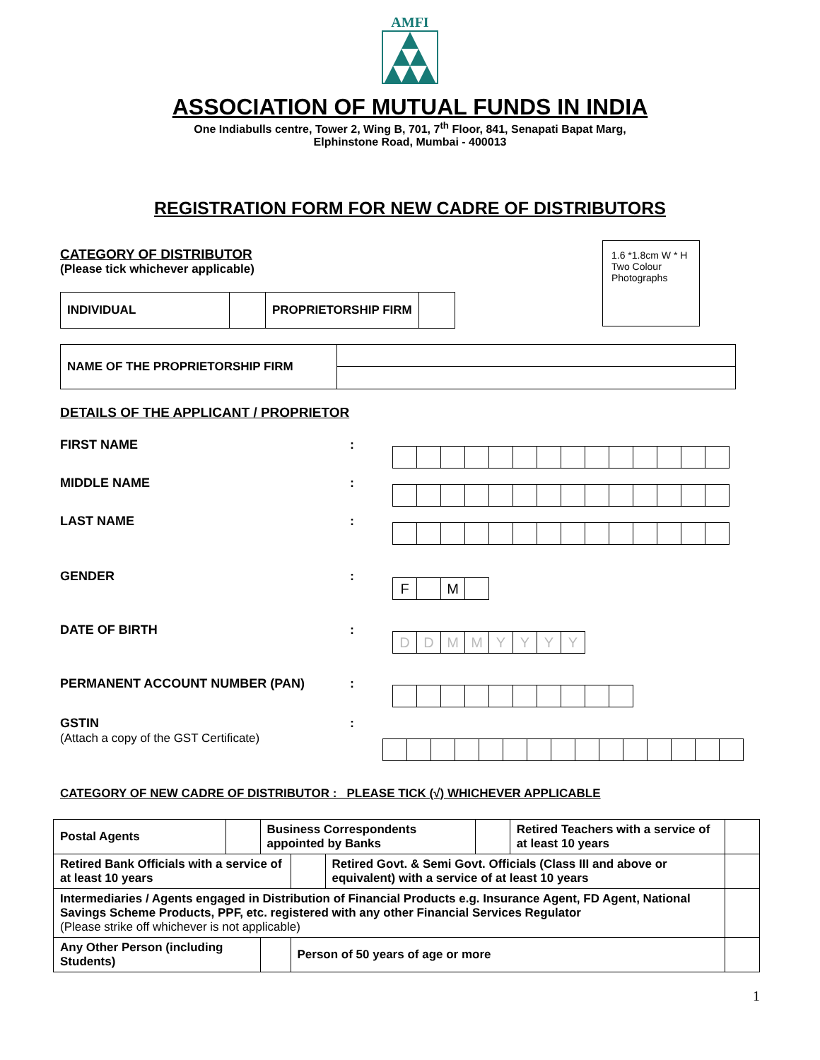AMFI
ASSOCIATION OF MUTUAL FUNDS IN INDIA
One Indiabulls centre, Tower 2, Wing B, 701, 7<sup>th</sup> Floor, 841, Senapati Bapat Marg,
Elphinstone Road, Mumbai - 400013
REGISTRATION FORM FOR NEW CADRE OF DISTRIBUTORS
1.6 *1.8cm W * H Two Colour Photographs
CATEGORY OF DISTRIBUTOR
(Please tick whichever applicable)
| INDIVIDUAL | | PROPRIETORSHIP FIRM | |
| NAME OF THE PROPRIETORSHIP FIRM | |
DETAILS OF THE APPLICANT / PROPRIETOR
FIRST NAME:
MIDDLE NAME:
LAST NAME:
GENDER:
| F | | M | |
DATE OF BIRTH:
| D | D | M | M | Y | Y | Y | Y |
PERMANENT ACCOUNT NUMBER (PAN):
GSTIN
(Attach a copy of the GST Certificate):
CATEGORY OF NEW CADRE OF DISTRIBUTOR : PLEASE TICK (√) WHICHEVER APPLICABLE
| Postal Agents | | Business Correspondents appointed by Banks | | | | Retired Teachers with a service of at least 10 years | |
| Retired Bank Officials with a service of at least 10 years | | | | Retired Govt. & Semi Govt. Officials (Class III and above or equivalent) with a service of at least 10 years | | | |
| Intermediaries / Agents engaged in Distribution of Financial Products e.g. Insurance Agent, FD Agent, National Savings Scheme Products, PPF, etc. registered with any other Financial Services Regulator (Please strike off whichever is not applicable) | | | | | | | |
| Any Other Person (including Students) | | | Person of 50 years of age or more | | | | |
1